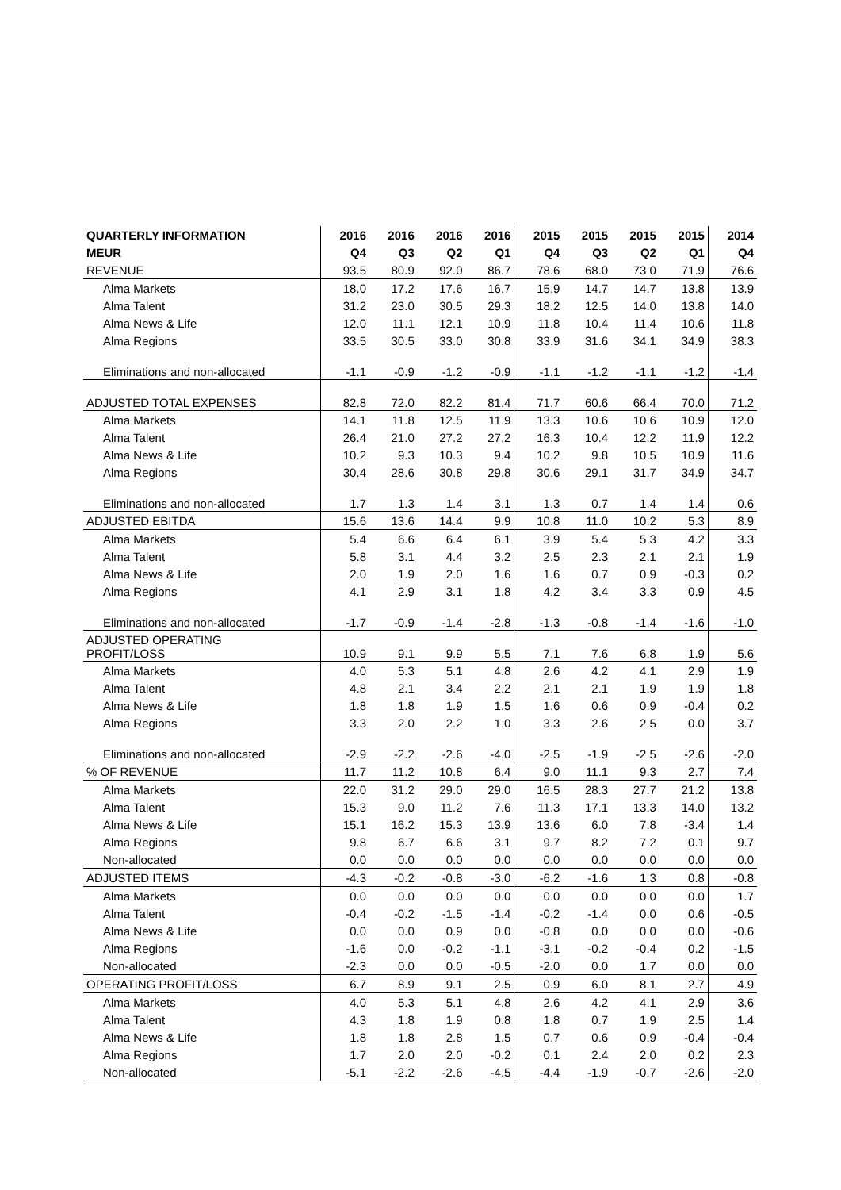| QUARTERLY INFORMATION | 2016 | 2016 | 2016 | 2016 | 2015 | 2015 | 2015 | 2015 | 2014 |
| --- | --- | --- | --- | --- | --- | --- | --- | --- | --- |
| MEUR | Q4 | Q3 | Q2 | Q1 | Q4 | Q3 | Q2 | Q1 | Q4 |
| REVENUE | 93.5 | 80.9 | 92.0 | 86.7 | 78.6 | 68.0 | 73.0 | 71.9 | 76.6 |
| Alma Markets | 18.0 | 17.2 | 17.6 | 16.7 | 15.9 | 14.7 | 14.7 | 13.8 | 13.9 |
| Alma Talent | 31.2 | 23.0 | 30.5 | 29.3 | 18.2 | 12.5 | 14.0 | 13.8 | 14.0 |
| Alma News & Life | 12.0 | 11.1 | 12.1 | 10.9 | 11.8 | 10.4 | 11.4 | 10.6 | 11.8 |
| Alma Regions | 33.5 | 30.5 | 33.0 | 30.8 | 33.9 | 31.6 | 34.1 | 34.9 | 38.3 |
| Eliminations and non-allocated | -1.1 | -0.9 | -1.2 | -0.9 | -1.1 | -1.2 | -1.1 | -1.2 | -1.4 |
| ADJUSTED TOTAL EXPENSES | 82.8 | 72.0 | 82.2 | 81.4 | 71.7 | 60.6 | 66.4 | 70.0 | 71.2 |
| Alma Markets | 14.1 | 11.8 | 12.5 | 11.9 | 13.3 | 10.6 | 10.6 | 10.9 | 12.0 |
| Alma Talent | 26.4 | 21.0 | 27.2 | 27.2 | 16.3 | 10.4 | 12.2 | 11.9 | 12.2 |
| Alma News & Life | 10.2 | 9.3 | 10.3 | 9.4 | 10.2 | 9.8 | 10.5 | 10.9 | 11.6 |
| Alma Regions | 30.4 | 28.6 | 30.8 | 29.8 | 30.6 | 29.1 | 31.7 | 34.9 | 34.7 |
| Eliminations and non-allocated | 1.7 | 1.3 | 1.4 | 3.1 | 1.3 | 0.7 | 1.4 | 1.4 | 0.6 |
| ADJUSTED EBITDA | 15.6 | 13.6 | 14.4 | 9.9 | 10.8 | 11.0 | 10.2 | 5.3 | 8.9 |
| Alma Markets | 5.4 | 6.6 | 6.4 | 6.1 | 3.9 | 5.4 | 5.3 | 4.2 | 3.3 |
| Alma Talent | 5.8 | 3.1 | 4.4 | 3.2 | 2.5 | 2.3 | 2.1 | 2.1 | 1.9 |
| Alma News & Life | 2.0 | 1.9 | 2.0 | 1.6 | 1.6 | 0.7 | 0.9 | -0.3 | 0.2 |
| Alma Regions | 4.1 | 2.9 | 3.1 | 1.8 | 4.2 | 3.4 | 3.3 | 0.9 | 4.5 |
| Eliminations and non-allocated | -1.7 | -0.9 | -1.4 | -2.8 | -1.3 | -0.8 | -1.4 | -1.6 | -1.0 |
| ADJUSTED OPERATING PROFIT/LOSS | 10.9 | 9.1 | 9.9 | 5.5 | 7.1 | 7.6 | 6.8 | 1.9 | 5.6 |
| Alma Markets | 4.0 | 5.3 | 5.1 | 4.8 | 2.6 | 4.2 | 4.1 | 2.9 | 1.9 |
| Alma Talent | 4.8 | 2.1 | 3.4 | 2.2 | 2.1 | 2.1 | 1.9 | 1.9 | 1.8 |
| Alma News & Life | 1.8 | 1.8 | 1.9 | 1.5 | 1.6 | 0.6 | 0.9 | -0.4 | 0.2 |
| Alma Regions | 3.3 | 2.0 | 2.2 | 1.0 | 3.3 | 2.6 | 2.5 | 0.0 | 3.7 |
| Eliminations and non-allocated | -2.9 | -2.2 | -2.6 | -4.0 | -2.5 | -1.9 | -2.5 | -2.6 | -2.0 |
| % OF REVENUE | 11.7 | 11.2 | 10.8 | 6.4 | 9.0 | 11.1 | 9.3 | 2.7 | 7.4 |
| Alma Markets | 22.0 | 31.2 | 29.0 | 29.0 | 16.5 | 28.3 | 27.7 | 21.2 | 13.8 |
| Alma Talent | 15.3 | 9.0 | 11.2 | 7.6 | 11.3 | 17.1 | 13.3 | 14.0 | 13.2 |
| Alma News & Life | 15.1 | 16.2 | 15.3 | 13.9 | 13.6 | 6.0 | 7.8 | -3.4 | 1.4 |
| Alma Regions | 9.8 | 6.7 | 6.6 | 3.1 | 9.7 | 8.2 | 7.2 | 0.1 | 9.7 |
| Non-allocated | 0.0 | 0.0 | 0.0 | 0.0 | 0.0 | 0.0 | 0.0 | 0.0 | 0.0 |
| ADJUSTED ITEMS | -4.3 | -0.2 | -0.8 | -3.0 | -6.2 | -1.6 | 1.3 | 0.8 | -0.8 |
| Alma Markets | 0.0 | 0.0 | 0.0 | 0.0 | 0.0 | 0.0 | 0.0 | 0.0 | 1.7 |
| Alma Talent | -0.4 | -0.2 | -1.5 | -1.4 | -0.2 | -1.4 | 0.0 | 0.6 | -0.5 |
| Alma News & Life | 0.0 | 0.0 | 0.9 | 0.0 | -0.8 | 0.0 | 0.0 | 0.0 | -0.6 |
| Alma Regions | -1.6 | 0.0 | -0.2 | -1.1 | -3.1 | -0.2 | -0.4 | 0.2 | -1.5 |
| Non-allocated | -2.3 | 0.0 | 0.0 | -0.5 | -2.0 | 0.0 | 1.7 | 0.0 | 0.0 |
| OPERATING PROFIT/LOSS | 6.7 | 8.9 | 9.1 | 2.5 | 0.9 | 6.0 | 8.1 | 2.7 | 4.9 |
| Alma Markets | 4.0 | 5.3 | 5.1 | 4.8 | 2.6 | 4.2 | 4.1 | 2.9 | 3.6 |
| Alma Talent | 4.3 | 1.8 | 1.9 | 0.8 | 1.8 | 0.7 | 1.9 | 2.5 | 1.4 |
| Alma News & Life | 1.8 | 1.8 | 2.8 | 1.5 | 0.7 | 0.6 | 0.9 | -0.4 | -0.4 |
| Alma Regions | 1.7 | 2.0 | 2.0 | -0.2 | 0.1 | 2.4 | 2.0 | 0.2 | 2.3 |
| Non-allocated | -5.1 | -2.2 | -2.6 | -4.5 | -4.4 | -1.9 | -0.7 | -2.6 | -2.0 |